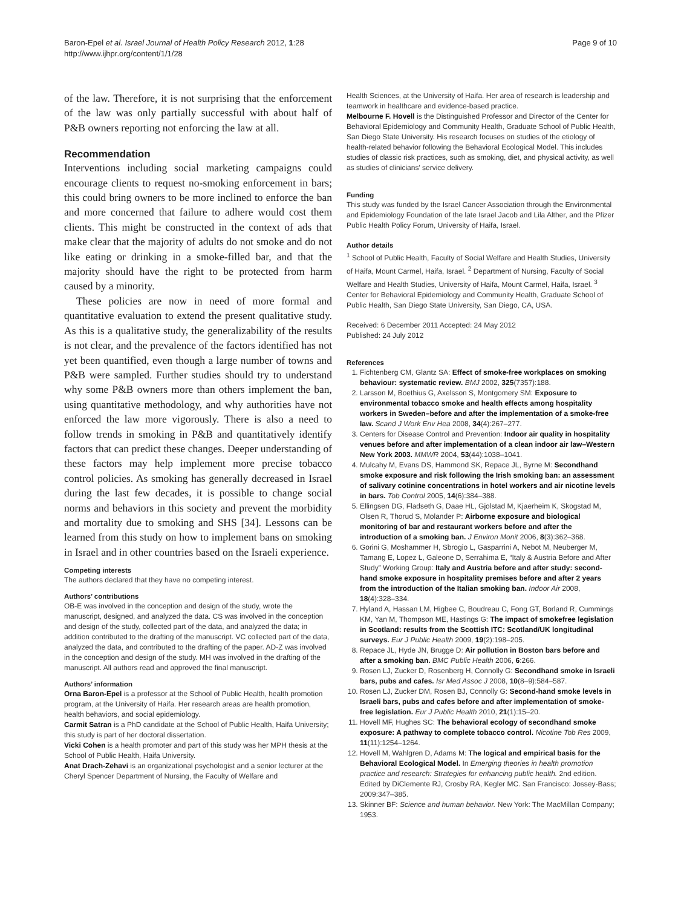Baron-Epel et al. Israel Journal of Health Policy Research 2012, 1:28
http://www.ijhpr.org/content/1/1/28
Page 9 of 10
of the law. Therefore, it is not surprising that the enforcement of the law was only partially successful with about half of P&B owners reporting not enforcing the law at all.
Recommendation
Interventions including social marketing campaigns could encourage clients to request no-smoking enforcement in bars; this could bring owners to be more inclined to enforce the ban and more concerned that failure to adhere would cost them clients. This might be constructed in the context of ads that make clear that the majority of adults do not smoke and do not like eating or drinking in a smoke-filled bar, and that the majority should have the right to be protected from harm caused by a minority.
These policies are now in need of more formal and quantitative evaluation to extend the present qualitative study. As this is a qualitative study, the generalizability of the results is not clear, and the prevalence of the factors identified has not yet been quantified, even though a large number of towns and P&B were sampled. Further studies should try to understand why some P&B owners more than others implement the ban, using quantitative methodology, and why authorities have not enforced the law more vigorously. There is also a need to follow trends in smoking in P&B and quantitatively identify factors that can predict these changes. Deeper understanding of these factors may help implement more precise tobacco control policies. As smoking has generally decreased in Israel during the last few decades, it is possible to change social norms and behaviors in this society and prevent the morbidity and mortality due to smoking and SHS [34]. Lessons can be learned from this study on how to implement bans on smoking in Israel and in other countries based on the Israeli experience.
Competing interests
The authors declared that they have no competing interest.
Authors’ contributions
OB-E was involved in the conception and design of the study, wrote the manuscript, designed, and analyzed the data. CS was involved in the conception and design of the study, collected part of the data, and analyzed the data; in addition contributed to the drafting of the manuscript. VC collected part of the data, analyzed the data, and contributed to the drafting of the paper. AD-Z was involved in the conception and design of the study. MH was involved in the drafting of the manuscript. All authors read and approved the final manuscript.
Authors’ information
Orna Baron-Epel is a professor at the School of Public Health, health promotion program, at the University of Haifa. Her research areas are health promotion, health behaviors, and social epidemiology.
Carmit Satran is a PhD candidate at the School of Public Health, Haifa University; this study is part of her doctoral dissertation.
Vicki Cohen is a health promoter and part of this study was her MPH thesis at the School of Public Health, Haifa University.
Anat Drach-Zehavi is an organizational psychologist and a senior lecturer at the Cheryl Spencer Department of Nursing, the Faculty of Welfare and
Health Sciences, at the University of Haifa. Her area of research is leadership and teamwork in healthcare and evidence-based practice.
Melbourne F. Hovell is the Distinguished Professor and Director of the Center for Behavioral Epidemiology and Community Health, Graduate School of Public Health, San Diego State University. His research focuses on studies of the etiology of health-related behavior following the Behavioral Ecological Model. This includes studies of classic risk practices, such as smoking, diet, and physical activity, as well as studies of clinicians' service delivery.
Funding
This study was funded by the Israel Cancer Association through the Environmental and Epidemiology Foundation of the late Israel Jacob and Lila Alther, and the Pfizer Public Health Policy Forum, University of Haifa, Israel.
Author details
<sup>1</sup> School of Public Health, Faculty of Social Welfare and Health Studies, University of Haifa, Mount Carmel, Haifa, Israel. <sup>2</sup> Department of Nursing, Faculty of Social Welfare and Health Studies, University of Haifa, Mount Carmel, Haifa, Israel. <sup>3</sup> Center for Behavioral Epidemiology and Community Health, Graduate School of Public Health, San Diego State University, San Diego, CA, USA.
Received: 6 December 2011 Accepted: 24 May 2012
Published: 24 July 2012
References
1. Fichtenberg CM, Glantz SA: Effect of smoke-free workplaces on smoking behaviour: systematic review. BMJ 2002, 325(7357):188.
2. Larsson M, Boethius G, Axelsson S, Montgomery SM: Exposure to environmental tobacco smoke and health effects among hospitality workers in Sweden–before and after the implementation of a smoke-free law. Scand J Work Env Hea 2008, 34(4):267–277.
3. Centers for Disease Control and Prevention: Indoor air quality in hospitality venues before and after implementation of a clean indoor air law–Western New York 2003. MMWR 2004, 53(44):1038–1041.
4. Mulcahy M, Evans DS, Hammond SK, Repace JL, Byrne M: Secondhand smoke exposure and risk following the Irish smoking ban: an assessment of salivary cotinine concentrations in hotel workers and air nicotine levels in bars. Tob Control 2005, 14(6):384–388.
5. Ellingsen DG, Fladseth G, Daae HL, Gjolstad M, Kjaerheim K, Skogstad M, Olsen R, Thorud S, Molander P: Airborne exposure and biological monitoring of bar and restaurant workers before and after the introduction of a smoking ban. J Environ Monit 2006, 8(3):362–368.
6. Gorini G, Moshammer H, Sbrogio L, Gasparrini A, Nebot M, Neuberger M, Tamang E, Lopez L, Galeone D, Serrahima E, “Italy & Austria Before and After Study” Working Group: Italy and Austria before and after study: second-hand smoke exposure in hospitality premises before and after 2 years from the introduction of the Italian smoking ban. Indoor Air 2008, 18(4):328–334.
7. Hyland A, Hassan LM, Higbee C, Boudreau C, Fong GT, Borland R, Cummings KM, Yan M, Thompson ME, Hastings G: The impact of smokefree legislation in Scotland: results from the Scottish ITC: Scotland/UK longitudinal surveys. Eur J Public Health 2009, 19(2):198–205.
8. Repace JL, Hyde JN, Brugge D: Air pollution in Boston bars before and after a smoking ban. BMC Public Health 2006, 6:266.
9. Rosen LJ, Zucker D, Rosenberg H, Connolly G: Secondhand smoke in Israeli bars, pubs and cafes. Isr Med Assoc J 2008, 10(8–9):584–587.
10. Rosen LJ, Zucker DM, Rosen BJ, Connolly G: Second-hand smoke levels in Israeli bars, pubs and cafes before and after implementation of smoke-free legislation. Eur J Public Health 2010, 21(1):15–20.
11. Hovell MF, Hughes SC: The behavioral ecology of secondhand smoke exposure: A pathway to complete tobacco control. Nicotine Tob Res 2009, 11(11):1254–1264.
12. Hovell M, Wahlgren D, Adams M: The logical and empirical basis for the Behavioral Ecological Model. In Emerging theories in health promotion practice and research: Strategies for enhancing public health. 2nd edition. Edited by DiClemente RJ, Crosby RA, Kegler MC. San Francisco: Jossey-Bass; 2009:347–385.
13. Skinner BF: Science and human behavior. New York: The MacMillan Company; 1953.